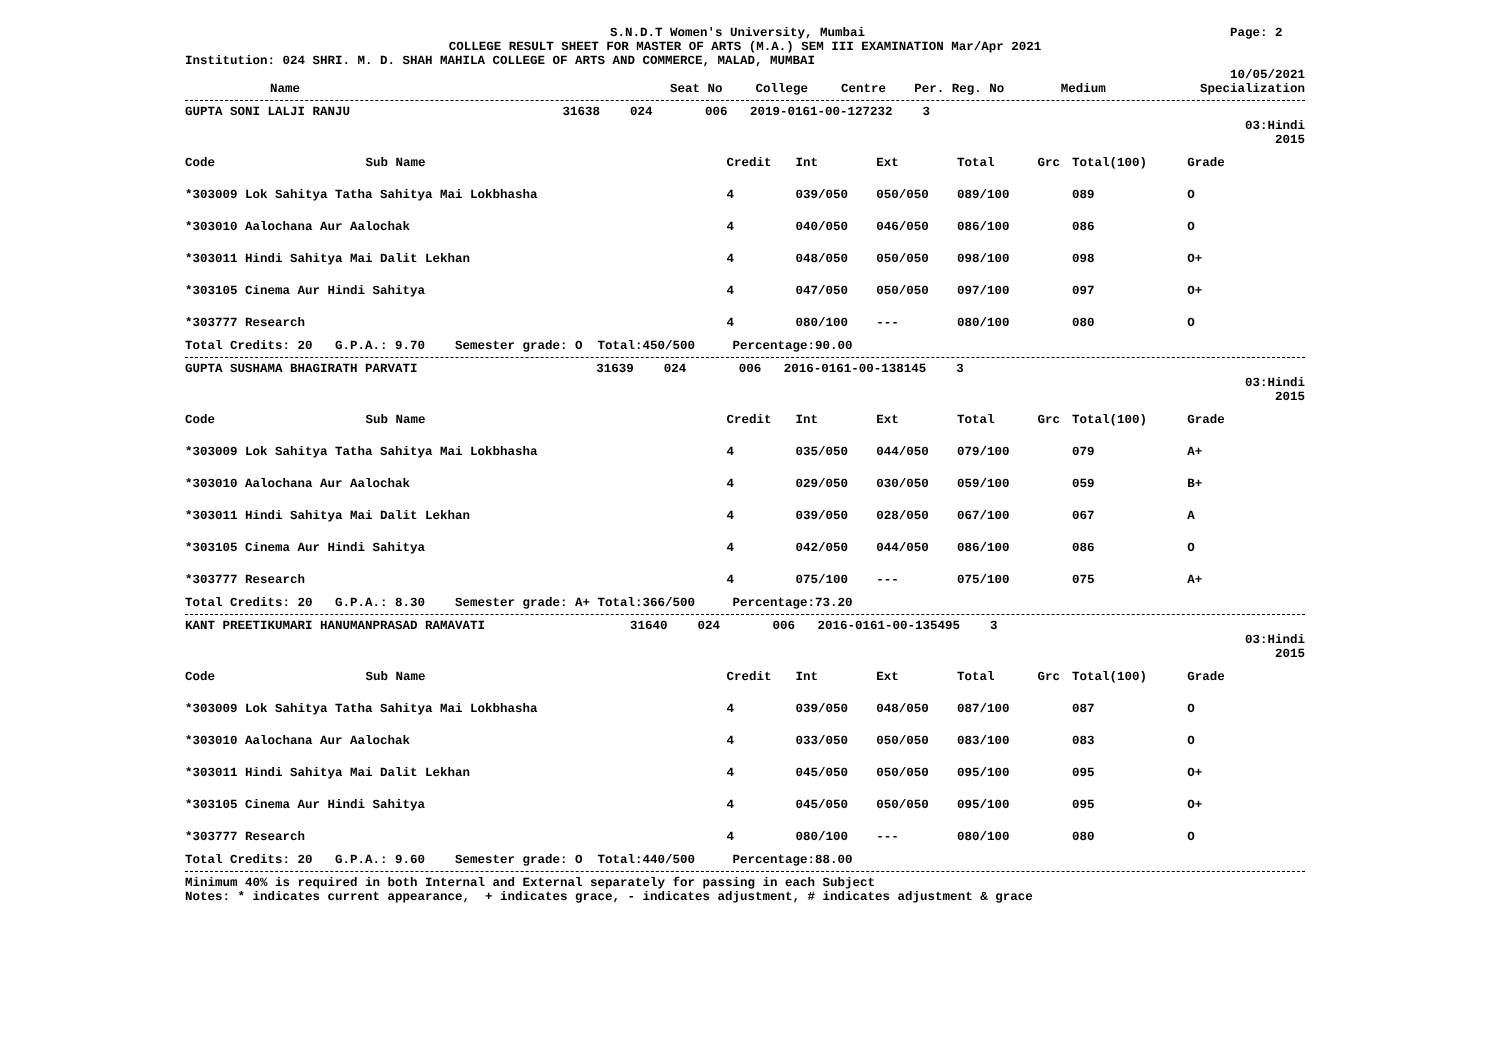S.N.D.T Women's University, Mumbai Page: 2
COLLEGE RESULT SHEET FOR MASTER OF ARTS (M.A.) SEM III EXAMINATION Mar/Apr 2021
Institution: 024 SHRI. M. D. SHAH MAHILA COLLEGE OF ARTS AND COMMERCE, MALAD, MUMBAI
10/05/2021
| Name | Seat No | College | Centre | Per. Reg. No | Medium | Specialization |
| --- | --- | --- | --- | --- | --- | --- |
GUPTA SONI LALJI RANJU 31638 024 006 2019-0161-00-127232 3
03:Hindi
2015
| Code | Sub Name | Credit | Int | Ext | Total | Grc | Total(100) | Grade | |
| --- | --- | --- | --- | --- | --- | --- | --- | --- | --- |
| *303009 Lok Sahitya Tatha Sahitya Mai Lokbhasha | | 4 | 039/050 | 050/050 | 089/100 | | 089 | O | |
| *303010 Aalochana Aur Aalochak | | 4 | 040/050 | 046/050 | 086/100 | | 086 | O | |
| *303011 Hindi Sahitya Mai Dalit Lekhan | | 4 | 048/050 | 050/050 | 098/100 | | 098 | O+ | |
| *303105 Cinema Aur Hindi Sahitya | | 4 | 047/050 | 050/050 | 097/100 | | 097 | O+ | |
| *303777 Research | | 4 | 080/100 | --- | 080/100 | | 080 | O | |
Total Credits: 20 G.P.A.: 9.70 Semester grade: O Total:450/500 Percentage:90.00
GUPTA SUSHAMA BHAGIRATH PARVATI 31639 024 006 2016-0161-00-138145 3
03:Hindi
2015
| Code | Sub Name | Credit | Int | Ext | Total | Grc | Total(100) | Grade | |
| --- | --- | --- | --- | --- | --- | --- | --- | --- | --- |
| *303009 Lok Sahitya Tatha Sahitya Mai Lokbhasha | | 4 | 035/050 | 044/050 | 079/100 | | 079 | A+ | |
| *303010 Aalochana Aur Aalochak | | 4 | 029/050 | 030/050 | 059/100 | | 059 | B+ | |
| *303011 Hindi Sahitya Mai Dalit Lekhan | | 4 | 039/050 | 028/050 | 067/100 | | 067 | A | |
| *303105 Cinema Aur Hindi Sahitya | | 4 | 042/050 | 044/050 | 086/100 | | 086 | O | |
| *303777 Research | | 4 | 075/100 | --- | 075/100 | | 075 | A+ | |
Total Credits: 20 G.P.A.: 8.30 Semester grade: A+ Total:366/500 Percentage:73.20
KANT PREETIKUMARI HANUMANPRASAD RAMAVATI 31640 024 006 2016-0161-00-135495 3
03:Hindi
2015
| Code | Sub Name | Credit | Int | Ext | Total | Grc | Total(100) | Grade | |
| --- | --- | --- | --- | --- | --- | --- | --- | --- | --- |
| *303009 Lok Sahitya Tatha Sahitya Mai Lokbhasha | | 4 | 039/050 | 048/050 | 087/100 | | 087 | O | |
| *303010 Aalochana Aur Aalochak | | 4 | 033/050 | 050/050 | 083/100 | | 083 | O | |
| *303011 Hindi Sahitya Mai Dalit Lekhan | | 4 | 045/050 | 050/050 | 095/100 | | 095 | O+ | |
| *303105 Cinema Aur Hindi Sahitya | | 4 | 045/050 | 050/050 | 095/100 | | 095 | O+ | |
| *303777 Research | | 4 | 080/100 | --- | 080/100 | | 080 | O | |
Total Credits: 20 G.P.A.: 9.60 Semester grade: O Total:440/500 Percentage:88.00
Minimum 40% is required in both Internal and External separately for passing in each Subject
Notes: * indicates current appearance, + indicates grace, - indicates adjustment, # indicates adjustment & grace